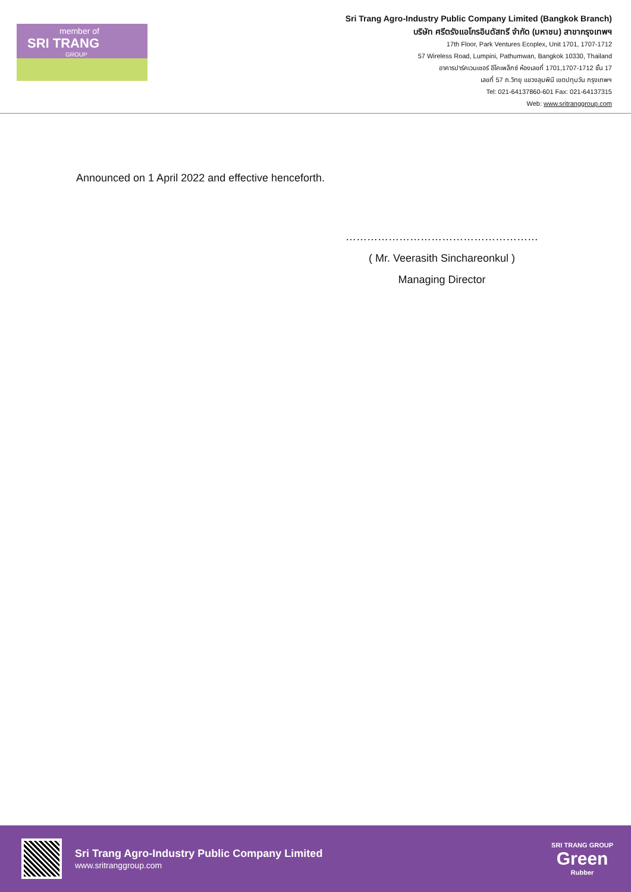member of
SRI TRANG
GROUP
Sri Trang Agro-Industry Public Company Limited (Bangkok Branch)
บริษัท ศรีตรังแอโกรอินดัสทรี จำกัด (มหาชน) สาขากรุงเทพฯ
17th Floor, Park Ventures Ecoplex, Unit 1701, 1707-1712
57 Wireless Road, Lumpini, Pathumwan, Bangkok 10330, Thailand
อาคารปาร์คเวนเชอร์ อีโคเพล็กซ์ ห้องเลขที่ 1701,1707-1712 ชั้น 17
เลขที่ 57 ถ.วิทยุ แขวงลุมพินี เขตปทุมวัน กรุงเทพฯ
Tel: 021-64137860-601 Fax: 021-64137315
Web: www.sritranggroup.com
Announced on 1 April 2022 and effective henceforth.
………………………………………………
( Mr. Veerasith Sinchareonkul )
Managing Director
Sri Trang Agro-Industry Public Company Limited
www.sritranggroup.com
SRI TRANG GROUP
Green
Rubber